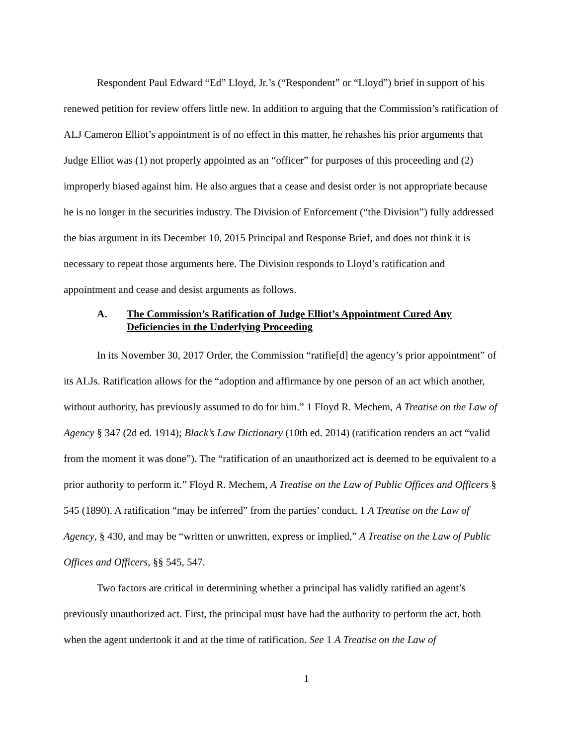Respondent Paul Edward “Ed” Lloyd, Jr.’s (“Respondent” or “Lloyd”) brief in support of his renewed petition for review offers little new. In addition to arguing that the Commission’s ratification of ALJ Cameron Elliot’s appointment is of no effect in this matter, he rehashes his prior arguments that Judge Elliot was (1) not properly appointed as an “officer” for purposes of this proceeding and (2) improperly biased against him. He also argues that a cease and desist order is not appropriate because he is no longer in the securities industry. The Division of Enforcement (“the Division”) fully addressed the bias argument in its December 10, 2015 Principal and Response Brief, and does not think it is necessary to repeat those arguments here. The Division responds to Lloyd’s ratification and appointment and cease and desist arguments as follows.
A. The Commission’s Ratification of Judge Elliot’s Appointment Cured Any Deficiencies in the Underlying Proceeding
In its November 30, 2017 Order, the Commission “ratifie[d] the agency’s prior appointment” of its ALJs. Ratification allows for the “adoption and affirmance by one person of an act which another, without authority, has previously assumed to do for him.” 1 Floyd R. Mechem, A Treatise on the Law of Agency § 347 (2d ed. 1914); Black’s Law Dictionary (10th ed. 2014) (ratification renders an act “valid from the moment it was done”). The “ratification of an unauthorized act is deemed to be equivalent to a prior authority to perform it.” Floyd R. Mechem, A Treatise on the Law of Public Offices and Officers § 545 (1890). A ratification “may be inferred” from the parties’ conduct, 1 A Treatise on the Law of Agency, § 430, and may be “written or unwritten, express or implied,” A Treatise on the Law of Public Offices and Officers, §§ 545, 547.
Two factors are critical in determining whether a principal has validly ratified an agent’s previously unauthorized act. First, the principal must have had the authority to perform the act, both when the agent undertook it and at the time of ratification. See 1 A Treatise on the Law of
1